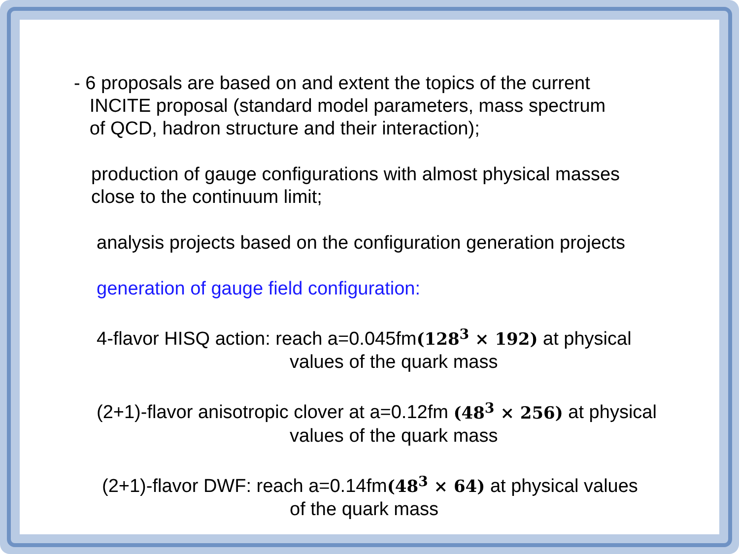- 6 proposals are based on and extent the topics of the current
INCITE proposal (standard model parameters, mass spectrum
of QCD, hadron structure and their interaction);
production of gauge configurations with almost physical masses
close to the continuum limit;
analysis projects based on the configuration generation projects
generation of gauge field configuration:
4-flavor HISQ action: reach a=0.045fm(128<sup>3</sup> × 192) at physical
values of the quark mass
(2+1)-flavor anisotropic clover at a=0.12fm (48<sup>3</sup> × 256) at physical
values of the quark mass
(2+1)-flavor DWF: reach a=0.14fm(48<sup>3</sup> × 64) at physical values
of the quark mass